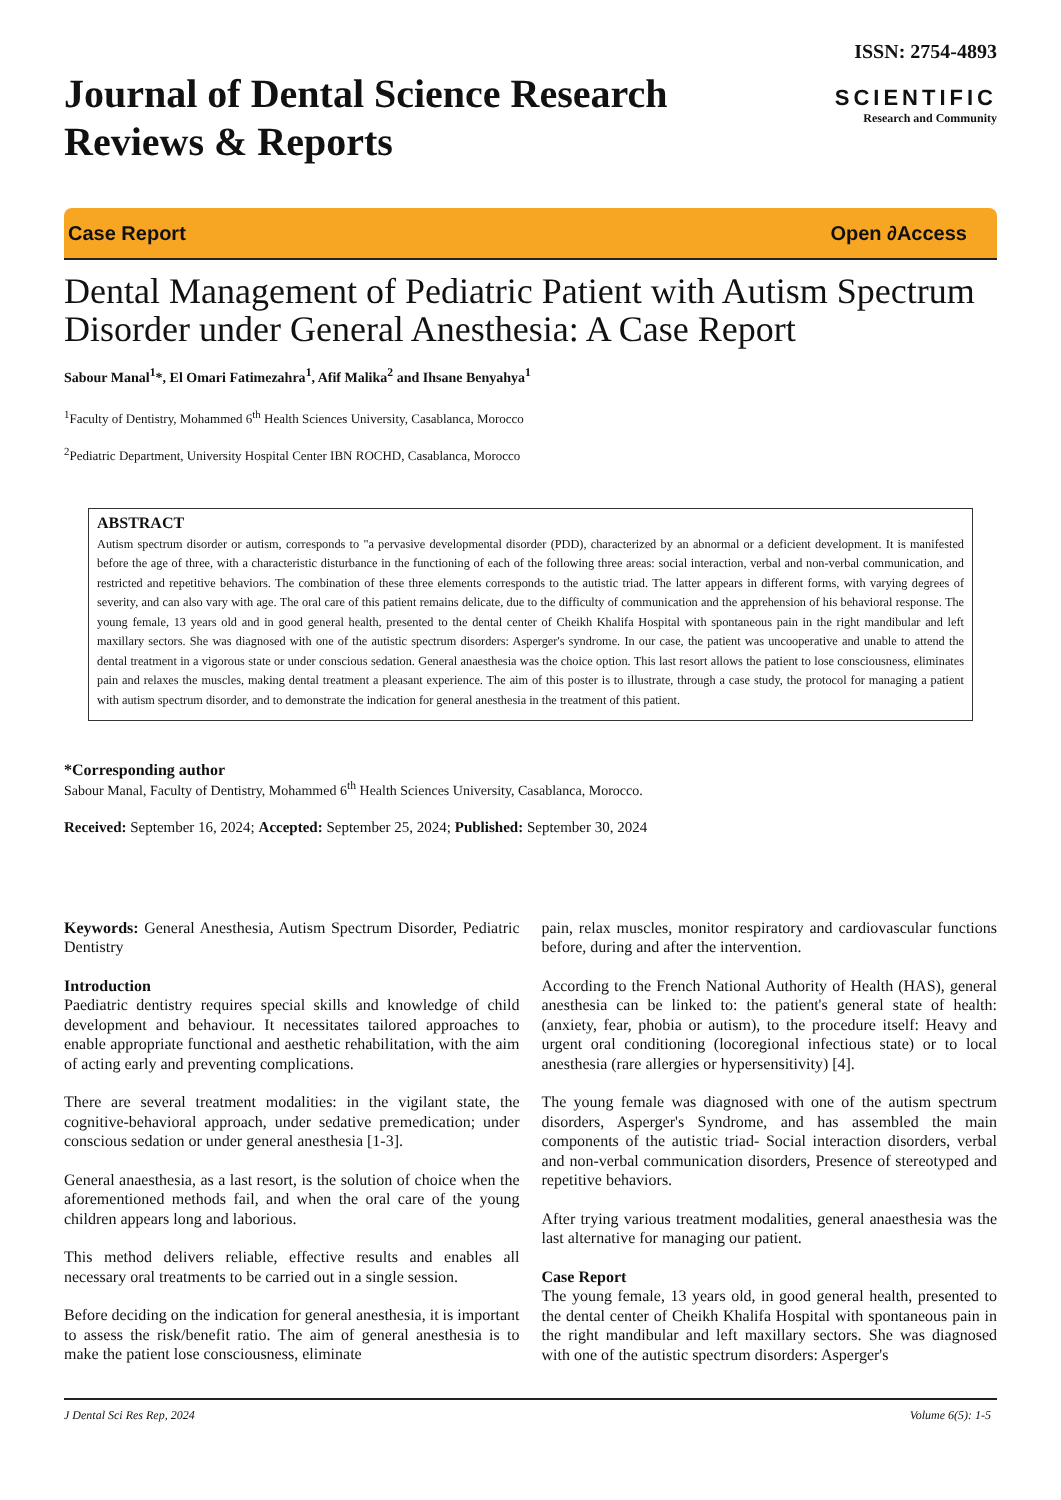Journal of Dental Science Research
Reviews & Reports
ISSN: 2754-4893
SCIENTIFIC
Research and Community
Case Report Open ∂Access
Dental Management of Pediatric Patient with Autism Spectrum Disorder under General Anesthesia: A Case Report
Sabour Manal<sup>1</sup>*, El Omari Fatimezahra<sup>1</sup>, Afif Malika<sup>2</sup> and Ihsane Benyahya<sup>1</sup>
<sup>1</sup> Faculty of Dentistry, Mohammed 6<sup>th</sup> Health Sciences University, Casablanca, Morocco
<sup>2</sup> Pediatric Department, University Hospital Center IBN ROCHD, Casablanca, Morocco
ABSTRACT
Autism spectrum disorder or autism, corresponds to "a pervasive developmental disorder (PDD), characterized by an abnormal or a deficient development. It is manifested before the age of three, with a characteristic disturbance in the functioning of each of the following three areas: social interaction, verbal and non-verbal communication, and restricted and repetitive behaviors. The combination of these three elements corresponds to the autistic triad. The latter appears in different forms, with varying degrees of severity, and can also vary with age. The oral care of this patient remains delicate, due to the difficulty of communication and the apprehension of his behavioral response. The young female, 13 years old and in good general health, presented to the dental center of Cheikh Khalifa Hospital with spontaneous pain in the right mandibular and left maxillary sectors. She was diagnosed with one of the autistic spectrum disorders: Asperger's syndrome. In our case, the patient was uncooperative and unable to attend the dental treatment in a vigorous state or under conscious sedation. General anaesthesia was the choice option. This last resort allows the patient to lose consciousness, eliminates pain and relaxes the muscles, making dental treatment a pleasant experience. The aim of this poster is to illustrate, through a case study, the protocol for managing a patient with autism spectrum disorder, and to demonstrate the indication for general anesthesia in the treatment of this patient.
*Corresponding author
Sabour Manal, Faculty of Dentistry, Mohammed 6<sup>th</sup> Health Sciences University, Casablanca, Morocco.
Received: September 16, 2024; Accepted: September 25, 2024; Published: September 30, 2024
Keywords: General Anesthesia, Autism Spectrum Disorder, Pediatric Dentistry
Introduction
Paediatric dentistry requires special skills and knowledge of child development and behaviour. It necessitates tailored approaches to enable appropriate functional and aesthetic rehabilitation, with the aim of acting early and preventing complications.
There are several treatment modalities: in the vigilant state, the cognitive-behavioral approach, under sedative premedication; under conscious sedation or under general anesthesia [1-3].
General anaesthesia, as a last resort, is the solution of choice when the aforementioned methods fail, and when the oral care of the young children appears long and laborious.
This method delivers reliable, effective results and enables all necessary oral treatments to be carried out in a single session.
Before deciding on the indication for general anesthesia, it is important to assess the risk/benefit ratio. The aim of general anesthesia is to make the patient lose consciousness, eliminate
pain, relax muscles, monitor respiratory and cardiovascular functions before, during and after the intervention.
According to the French National Authority of Health (HAS), general anesthesia can be linked to: the patient's general state of health: (anxiety, fear, phobia or autism), to the procedure itself: Heavy and urgent oral conditioning (locoregional infectious state) or to local anesthesia (rare allergies or hypersensitivity) [4].
The young female was diagnosed with one of the autism spectrum disorders, Asperger's Syndrome, and has assembled the main components of the autistic triad- Social interaction disorders, verbal and non-verbal communication disorders, Presence of stereotyped and repetitive behaviors.
After trying various treatment modalities, general anaesthesia was the last alternative for managing our patient.
Case Report
The young female, 13 years old, in good general health, presented to the dental center of Cheikh Khalifa Hospital with spontaneous pain in the right mandibular and left maxillary sectors. She was diagnosed with one of the autistic spectrum disorders: Asperger's
J Dental Sci Res Rep, 2024 Volume 6(5): 1-5